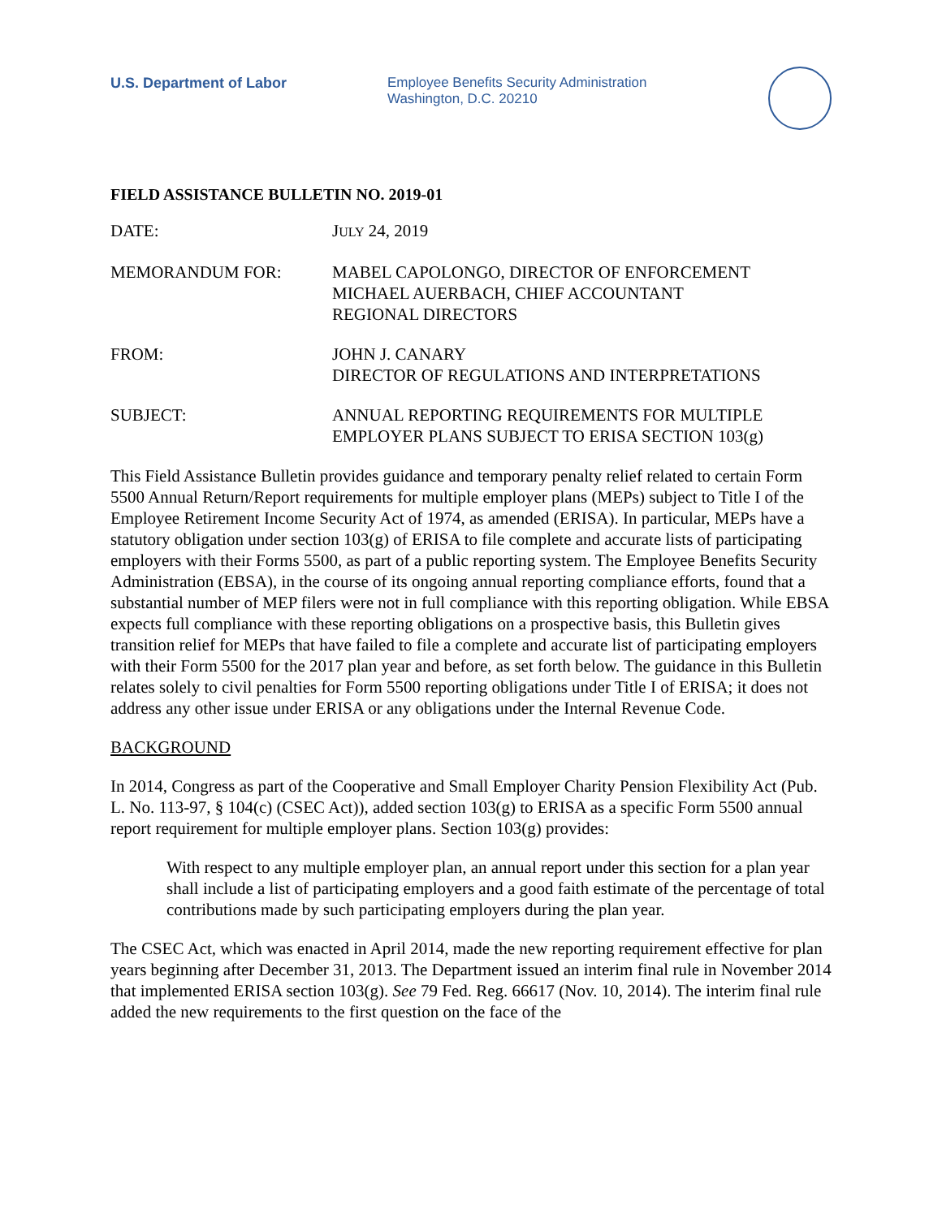U.S. Department of Labor
Employee Benefits Security Administration
Washington, D.C. 20210
FIELD ASSISTANCE BULLETIN NO. 2019-01
DATE: JULY 24, 2019
MEMORANDUM FOR: MABEL CAPOLONGO, DIRECTOR OF ENFORCEMENT
MICHAEL AUERBACH, CHIEF ACCOUNTANT
REGIONAL DIRECTORS
FROM: JOHN J. CANARY
DIRECTOR OF REGULATIONS AND INTERPRETATIONS
SUBJECT: ANNUAL REPORTING REQUIREMENTS FOR MULTIPLE
EMPLOYER PLANS SUBJECT TO ERISA SECTION 103(g)
This Field Assistance Bulletin provides guidance and temporary penalty relief related to certain Form 5500 Annual Return/Report requirements for multiple employer plans (MEPs) subject to Title I of the Employee Retirement Income Security Act of 1974, as amended (ERISA). In particular, MEPs have a statutory obligation under section 103(g) of ERISA to file complete and accurate lists of participating employers with their Forms 5500, as part of a public reporting system. The Employee Benefits Security Administration (EBSA), in the course of its ongoing annual reporting compliance efforts, found that a substantial number of MEP filers were not in full compliance with this reporting obligation. While EBSA expects full compliance with these reporting obligations on a prospective basis, this Bulletin gives transition relief for MEPs that have failed to file a complete and accurate list of participating employers with their Form 5500 for the 2017 plan year and before, as set forth below. The guidance in this Bulletin relates solely to civil penalties for Form 5500 reporting obligations under Title I of ERISA; it does not address any other issue under ERISA or any obligations under the Internal Revenue Code.
BACKGROUND
In 2014, Congress as part of the Cooperative and Small Employer Charity Pension Flexibility Act (Pub. L. No. 113-97, § 104(c) (CSEC Act)), added section 103(g) to ERISA as a specific Form 5500 annual report requirement for multiple employer plans. Section 103(g) provides:
With respect to any multiple employer plan, an annual report under this section for a plan year shall include a list of participating employers and a good faith estimate of the percentage of total contributions made by such participating employers during the plan year.
The CSEC Act, which was enacted in April 2014, made the new reporting requirement effective for plan years beginning after December 31, 2013. The Department issued an interim final rule in November 2014 that implemented ERISA section 103(g). See 79 Fed. Reg. 66617 (Nov. 10, 2014). The interim final rule added the new requirements to the first question on the face of the